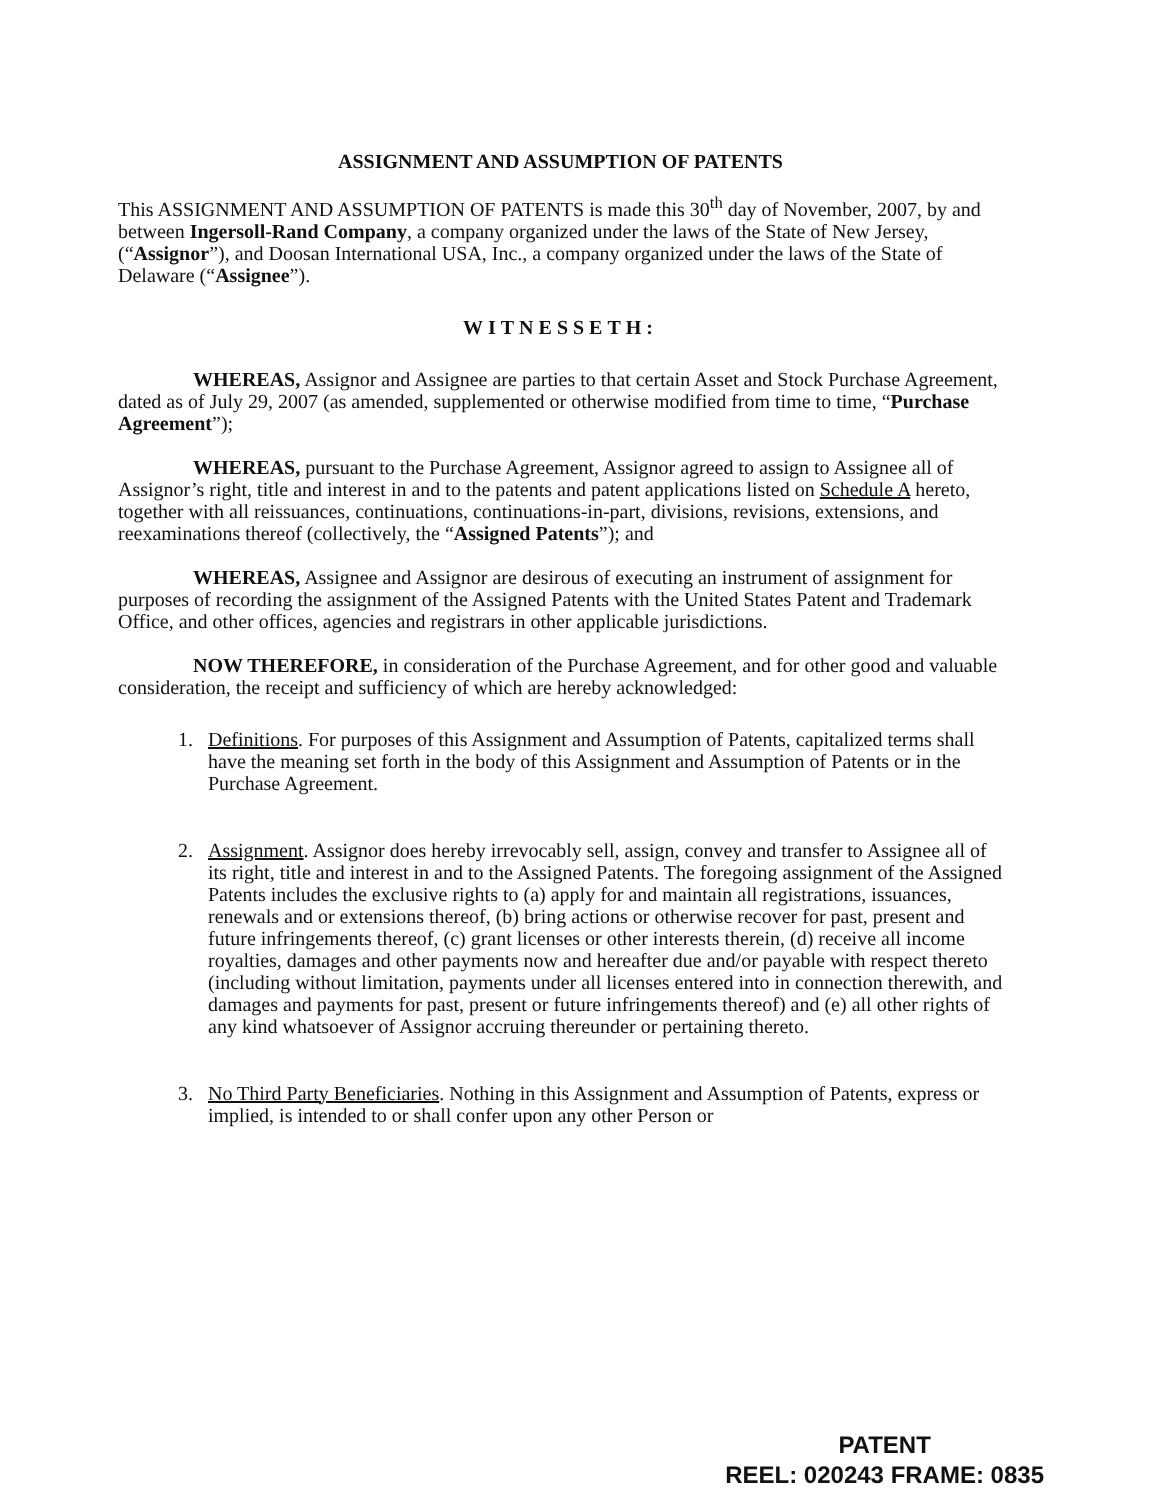ASSIGNMENT AND ASSUMPTION OF PATENTS
This ASSIGNMENT AND ASSUMPTION OF PATENTS is made this 30<sup>th</sup> day of November, 2007, by and between Ingersoll-Rand Company, a company organized under the laws of the State of New Jersey, (“Assignor”), and Doosan International USA, Inc., a company organized under the laws of the State of Delaware (“Assignee”).
WITNESSETH:
WHEREAS, Assignor and Assignee are parties to that certain Asset and Stock Purchase Agreement, dated as of July 29, 2007 (as amended, supplemented or otherwise modified from time to time, “Purchase Agreement”);
WHEREAS, pursuant to the Purchase Agreement, Assignor agreed to assign to Assignee all of Assignor’s right, title and interest in and to the patents and patent applications listed on Schedule A hereto, together with all reissuances, continuations, continuations-in-part, divisions, revisions, extensions, and reexaminations thereof (collectively, the “Assigned Patents”); and
WHEREAS, Assignee and Assignor are desirous of executing an instrument of assignment for purposes of recording the assignment of the Assigned Patents with the United States Patent and Trademark Office, and other offices, agencies and registrars in other applicable jurisdictions.
NOW THEREFORE, in consideration of the Purchase Agreement, and for other good and valuable consideration, the receipt and sufficiency of which are hereby acknowledged:
1. Definitions. For purposes of this Assignment and Assumption of Patents, capitalized terms shall have the meaning set forth in the body of this Assignment and Assumption of Patents or in the Purchase Agreement.
2. Assignment. Assignor does hereby irrevocably sell, assign, convey and transfer to Assignee all of its right, title and interest in and to the Assigned Patents. The foregoing assignment of the Assigned Patents includes the exclusive rights to (a) apply for and maintain all registrations, issuances, renewals and or extensions thereof, (b) bring actions or otherwise recover for past, present and future infringements thereof, (c) grant licenses or other interests therein, (d) receive all income royalties, damages and other payments now and hereafter due and/or payable with respect thereto (including without limitation, payments under all licenses entered into in connection therewith, and damages and payments for past, present or future infringements thereof) and (e) all other rights of any kind whatsoever of Assignor accruing thereunder or pertaining thereto.
3. No Third Party Beneficiaries. Nothing in this Assignment and Assumption of Patents, express or implied, is intended to or shall confer upon any other Person or
PATENT
REEL: 020243 FRAME: 0835